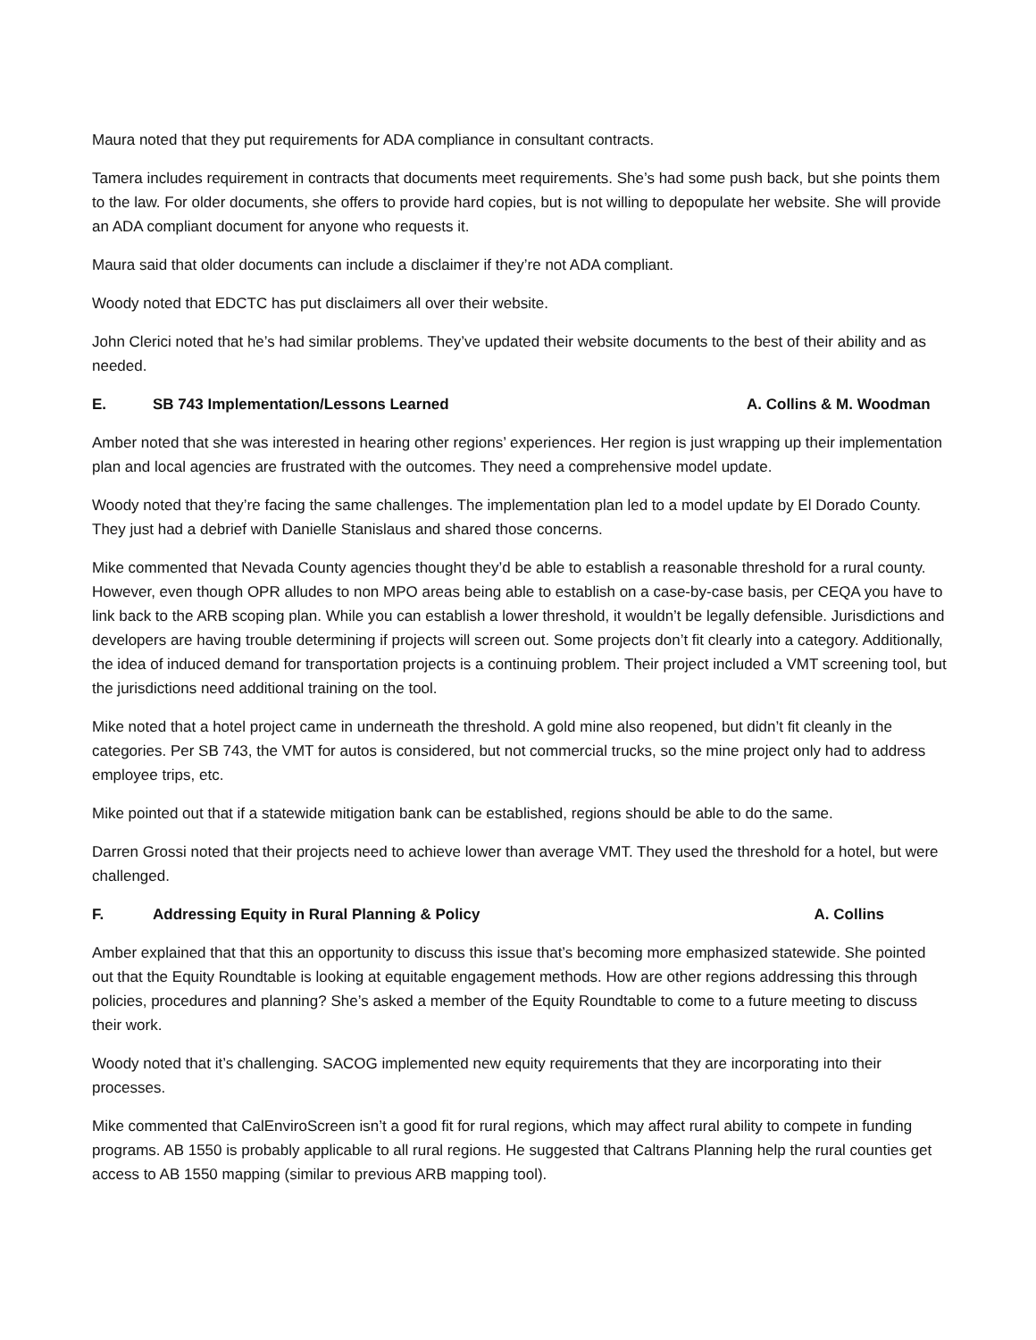Maura noted that they put requirements for ADA compliance in consultant contracts.
Tamera includes requirement in contracts that documents meet requirements. She’s had some push back, but she points them to the law. For older documents, she offers to provide hard copies, but is not willing to depopulate her website. She will provide an ADA compliant document for anyone who requests it.
Maura said that older documents can include a disclaimer if they’re not ADA compliant.
Woody noted that EDCTC has put disclaimers all over their website.
John Clerici noted that he’s had similar problems. They’ve updated their website documents to the best of their ability and as needed.
E. SB 743 Implementation/Lessons Learned A. Collins & M. Woodman
Amber noted that she was interested in hearing other regions’ experiences. Her region is just wrapping up their implementation plan and local agencies are frustrated with the outcomes. They need a comprehensive model update.
Woody noted that they’re facing the same challenges. The implementation plan led to a model update by El Dorado County. They just had a debrief with Danielle Stanislaus and shared those concerns.
Mike commented that Nevada County agencies thought they’d be able to establish a reasonable threshold for a rural county. However, even though OPR alludes to non MPO areas being able to establish on a case-by-case basis, per CEQA you have to link back to the ARB scoping plan. While you can establish a lower threshold, it wouldn’t be legally defensible. Jurisdictions and developers are having trouble determining if projects will screen out. Some projects don’t fit clearly into a category. Additionally, the idea of induced demand for transportation projects is a continuing problem. Their project included a VMT screening tool, but the jurisdictions need additional training on the tool.
Mike noted that a hotel project came in underneath the threshold. A gold mine also reopened, but didn’t fit cleanly in the categories. Per SB 743, the VMT for autos is considered, but not commercial trucks, so the mine project only had to address employee trips, etc.
Mike pointed out that if a statewide mitigation bank can be established, regions should be able to do the same.
Darren Grossi noted that their projects need to achieve lower than average VMT. They used the threshold for a hotel, but were challenged.
F. Addressing Equity in Rural Planning & Policy A. Collins
Amber explained that that this an opportunity to discuss this issue that’s becoming more emphasized statewide. She pointed out that the Equity Roundtable is looking at equitable engagement methods. How are other regions addressing this through policies, procedures and planning? She’s asked a member of the Equity Roundtable to come to a future meeting to discuss their work.
Woody noted that it’s challenging. SACOG implemented new equity requirements that they are incorporating into their processes.
Mike commented that CalEnviroScreen isn’t a good fit for rural regions, which may affect rural ability to compete in funding programs. AB 1550 is probably applicable to all rural regions. He suggested that Caltrans Planning help the rural counties get access to AB 1550 mapping (similar to previous ARB mapping tool).